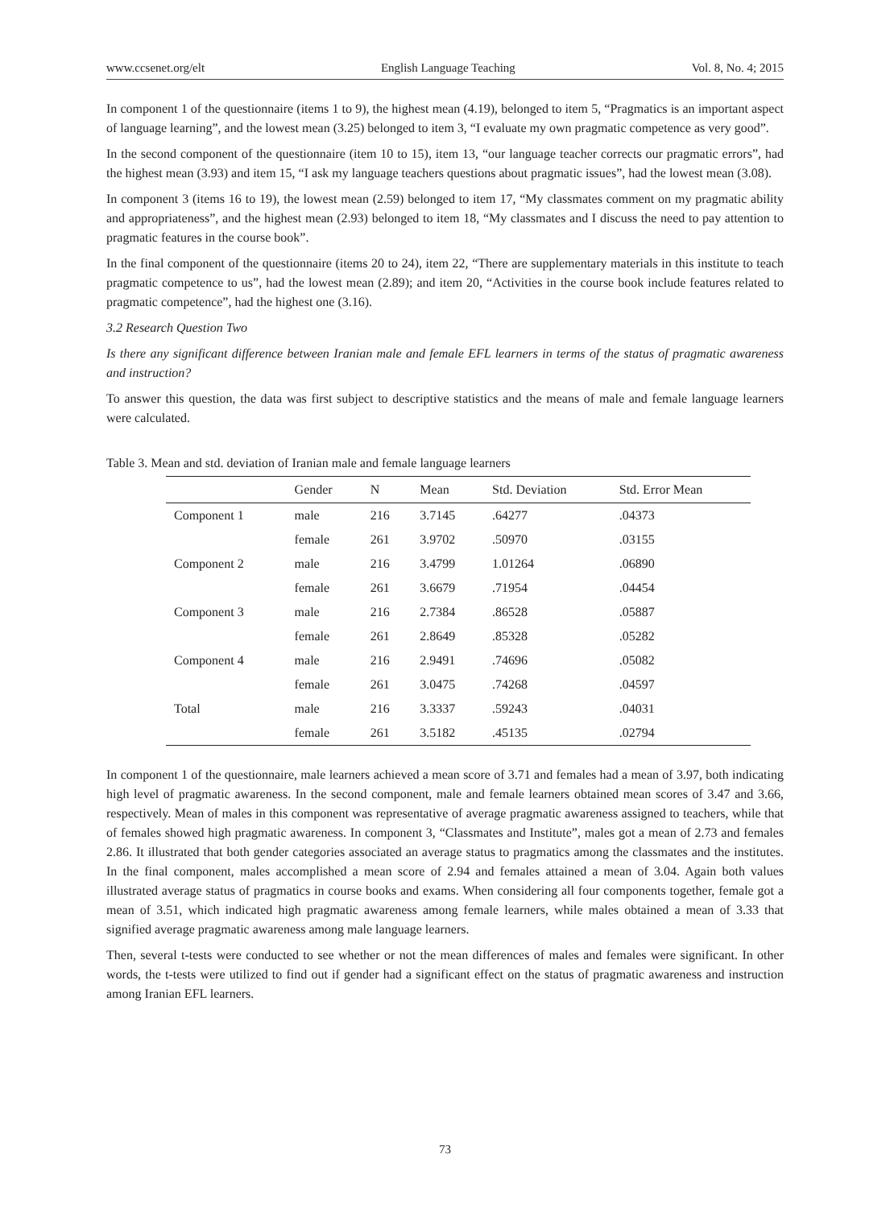www.ccsenet.org/elt English Language Teaching Vol. 8, No. 4; 2015
In component 1 of the questionnaire (items 1 to 9), the highest mean (4.19), belonged to item 5, “Pragmatics is an important aspect of language learning”, and the lowest mean (3.25) belonged to item 3, “I evaluate my own pragmatic competence as very good”.
In the second component of the questionnaire (item 10 to 15), item 13, “our language teacher corrects our pragmatic errors”, had the highest mean (3.93) and item 15, “I ask my language teachers questions about pragmatic issues”, had the lowest mean (3.08).
In component 3 (items 16 to 19), the lowest mean (2.59) belonged to item 17, “My classmates comment on my pragmatic ability and appropriateness”, and the highest mean (2.93) belonged to item 18, “My classmates and I discuss the need to pay attention to pragmatic features in the course book”.
In the final component of the questionnaire (items 20 to 24), item 22, “There are supplementary materials in this institute to teach pragmatic competence to us”, had the lowest mean (2.89); and item 20, “Activities in the course book include features related to pragmatic competence”, had the highest one (3.16).
3.2 Research Question Two
Is there any significant difference between Iranian male and female EFL learners in terms of the status of pragmatic awareness and instruction?
To answer this question, the data was first subject to descriptive statistics and the means of male and female language learners were calculated.
Table 3. Mean and std. deviation of Iranian male and female language learners
| | Gender | N | Mean | Std. Deviation | Std. Error Mean |
| --- | --- | --- | --- | --- | --- |
| Component 1 | male | 216 | 3.7145 | .64277 | .04373 |
| | female | 261 | 3.9702 | .50970 | .03155 |
| Component 2 | male | 216 | 3.4799 | 1.01264 | .06890 |
| | female | 261 | 3.6679 | .71954 | .04454 |
| Component 3 | male | 216 | 2.7384 | .86528 | .05887 |
| | female | 261 | 2.8649 | .85328 | .05282 |
| Component 4 | male | 216 | 2.9491 | .74696 | .05082 |
| | female | 261 | 3.0475 | .74268 | .04597 |
| Total | male | 216 | 3.3337 | .59243 | .04031 |
| | female | 261 | 3.5182 | .45135 | .02794 |
In component 1 of the questionnaire, male learners achieved a mean score of 3.71 and females had a mean of 3.97, both indicating high level of pragmatic awareness. In the second component, male and female learners obtained mean scores of 3.47 and 3.66, respectively. Mean of males in this component was representative of average pragmatic awareness assigned to teachers, while that of females showed high pragmatic awareness. In component 3, “Classmates and Institute”, males got a mean of 2.73 and females 2.86. It illustrated that both gender categories associated an average status to pragmatics among the classmates and the institutes. In the final component, males accomplished a mean score of 2.94 and females attained a mean of 3.04. Again both values illustrated average status of pragmatics in course books and exams. When considering all four components together, female got a mean of 3.51, which indicated high pragmatic awareness among female learners, while males obtained a mean of 3.33 that signified average pragmatic awareness among male language learners.
Then, several t-tests were conducted to see whether or not the mean differences of males and females were significant. In other words, the t-tests were utilized to find out if gender had a significant effect on the status of pragmatic awareness and instruction among Iranian EFL learners.
73